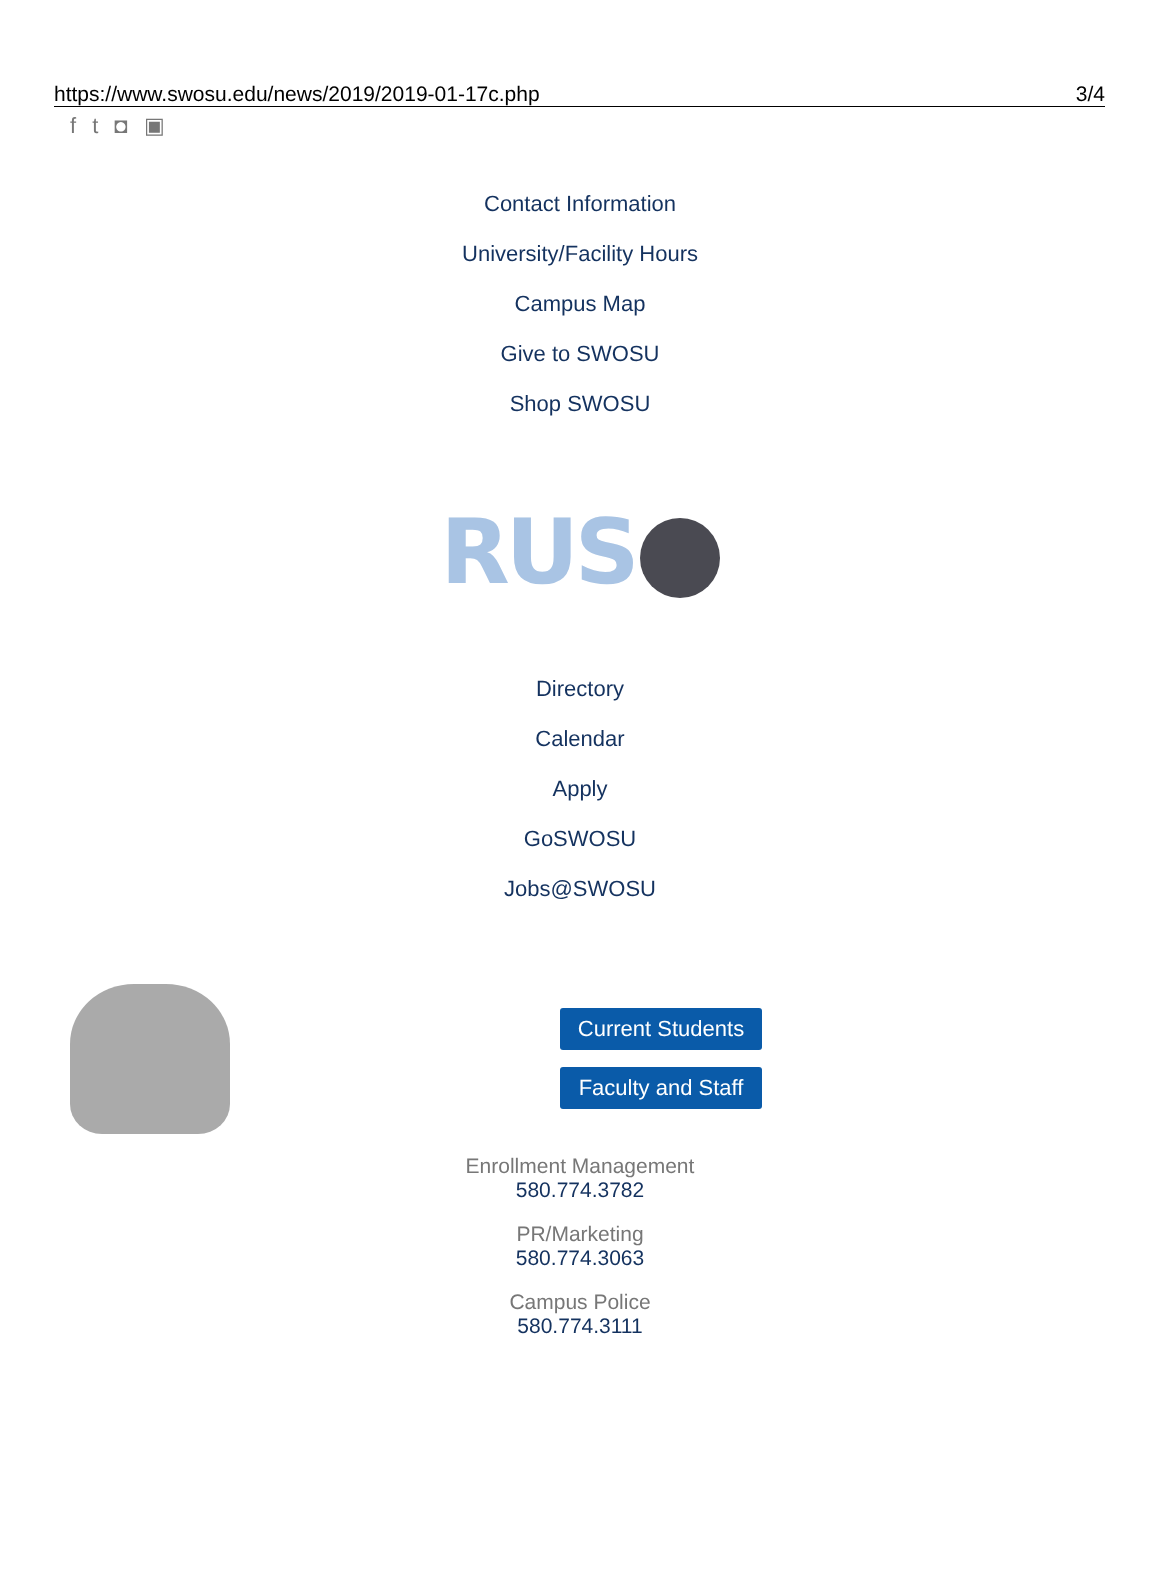https://www.swosu.edu/news/2019/2019-01-17c.php 3/4
ft ◘ ▣
Contact Information
University/Facility Hours
Campus Map
Give to SWOSU
Shop SWOSU
RUS
Directory
Calendar
Apply
GoSWOSU
Jobs@SWOSU
Current Students
Faculty and Staff
Enrollment Management
580.774.3782
PR/Marketing
580.774.3063
Campus Police
580.774.3111